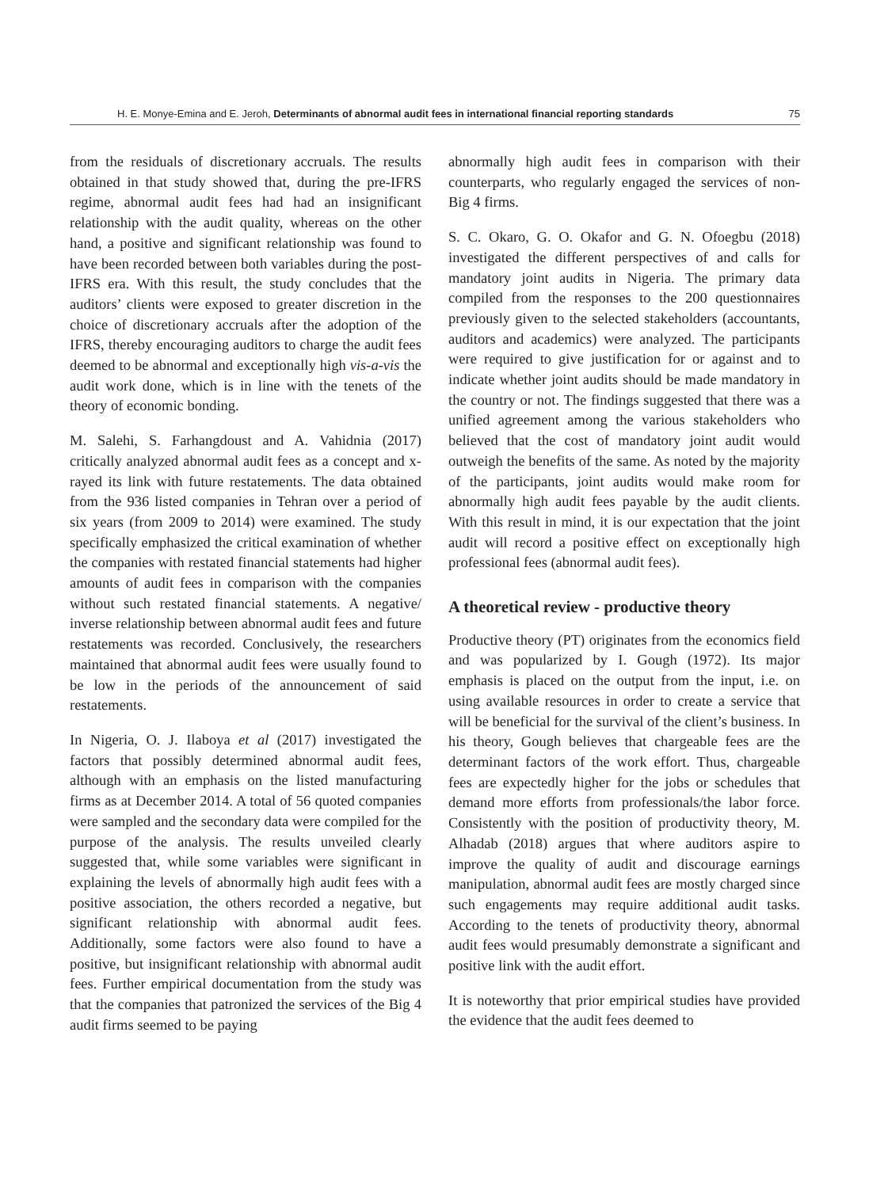H. E. Monye-Emina and E. Jeroh, Determinants of abnormal audit fees in international financial reporting standards 75
from the residuals of discretionary accruals. The results obtained in that study showed that, during the pre-IFRS regime, abnormal audit fees had had an insignificant relationship with the audit quality, whereas on the other hand, a positive and significant relationship was found to have been recorded between both variables during the post-IFRS era. With this result, the study concludes that the auditors’ clients were exposed to greater discretion in the choice of discretionary accruals after the adoption of the IFRS, thereby encouraging auditors to charge the audit fees deemed to be abnormal and exceptionally high vis-a-vis the audit work done, which is in line with the tenets of the theory of economic bonding.
M. Salehi, S. Farhangdoust and A. Vahidnia (2017) critically analyzed abnormal audit fees as a concept and x-rayed its link with future restatements. The data obtained from the 936 listed companies in Tehran over a period of six years (from 2009 to 2014) were examined. The study specifically emphasized the critical examination of whether the companies with restated financial statements had higher amounts of audit fees in comparison with the companies without such restated financial statements. A negative/ inverse relationship between abnormal audit fees and future restatements was recorded. Conclusively, the researchers maintained that abnormal audit fees were usually found to be low in the periods of the announcement of said restatements.
In Nigeria, O. J. Ilaboya et al (2017) investigated the factors that possibly determined abnormal audit fees, although with an emphasis on the listed manufacturing firms as at December 2014. A total of 56 quoted companies were sampled and the secondary data were compiled for the purpose of the analysis. The results unveiled clearly suggested that, while some variables were significant in explaining the levels of abnormally high audit fees with a positive association, the others recorded a negative, but significant relationship with abnormal audit fees. Additionally, some factors were also found to have a positive, but insignificant relationship with abnormal audit fees. Further empirical documentation from the study was that the companies that patronized the services of the Big 4 audit firms seemed to be paying
abnormally high audit fees in comparison with their counterparts, who regularly engaged the services of non-Big 4 firms.
S. C. Okaro, G. O. Okafor and G. N. Ofoegbu (2018) investigated the different perspectives of and calls for mandatory joint audits in Nigeria. The primary data compiled from the responses to the 200 questionnaires previously given to the selected stakeholders (accountants, auditors and academics) were analyzed. The participants were required to give justification for or against and to indicate whether joint audits should be made mandatory in the country or not. The findings suggested that there was a unified agreement among the various stakeholders who believed that the cost of mandatory joint audit would outweigh the benefits of the same. As noted by the majority of the participants, joint audits would make room for abnormally high audit fees payable by the audit clients. With this result in mind, it is our expectation that the joint audit will record a positive effect on exceptionally high professional fees (abnormal audit fees).
A theoretical review - productive theory
Productive theory (PT) originates from the economics field and was popularized by I. Gough (1972). Its major emphasis is placed on the output from the input, i.e. on using available resources in order to create a service that will be beneficial for the survival of the client’s business. In his theory, Gough believes that chargeable fees are the determinant factors of the work effort. Thus, chargeable fees are expectedly higher for the jobs or schedules that demand more efforts from professionals/the labor force. Consistently with the position of productivity theory, M. Alhadab (2018) argues that where auditors aspire to improve the quality of audit and discourage earnings manipulation, abnormal audit fees are mostly charged since such engagements may require additional audit tasks. According to the tenets of productivity theory, abnormal audit fees would presumably demonstrate a significant and positive link with the audit effort.
It is noteworthy that prior empirical studies have provided the evidence that the audit fees deemed to